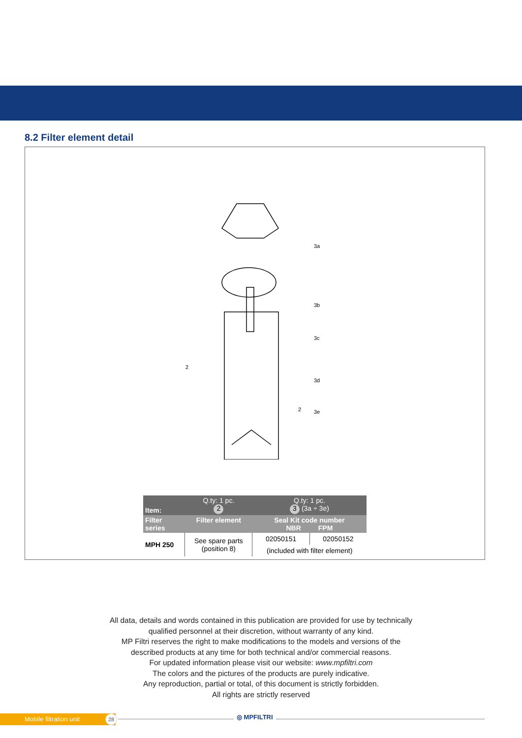8.2 Filter element detail
3a
3b
3c
3d
3e
2
2
| Item: | Q.ty: 1 pc. 2 | Q.ty: 1 pc. 3 (3a ÷ 3e) | |
| --- | --- | --- | --- |
| Filter series | Filter element | Seal Kit code number NBR FPM | |
| MPH 250 | See spare parts (position 8) | 02050151 | 02050152 |
| | | (included with filter element) | |
All data, details and words contained in this publication are provided for use by technically
qualified personnel at their discretion, without warranty of any kind.
MP Filtri reserves the right to make modifications to the models and versions of the
described products at any time for both technical and/or commercial reasons.
For updated information please visit our website: www.mpfiltri.com
The colors and the pictures of the products are purely indicative.
Any reproduction, partial or total, of this document is strictly forbidden.
All rights are strictly reserved
Mobile filtration unit 28 ◎ MPFILTRI